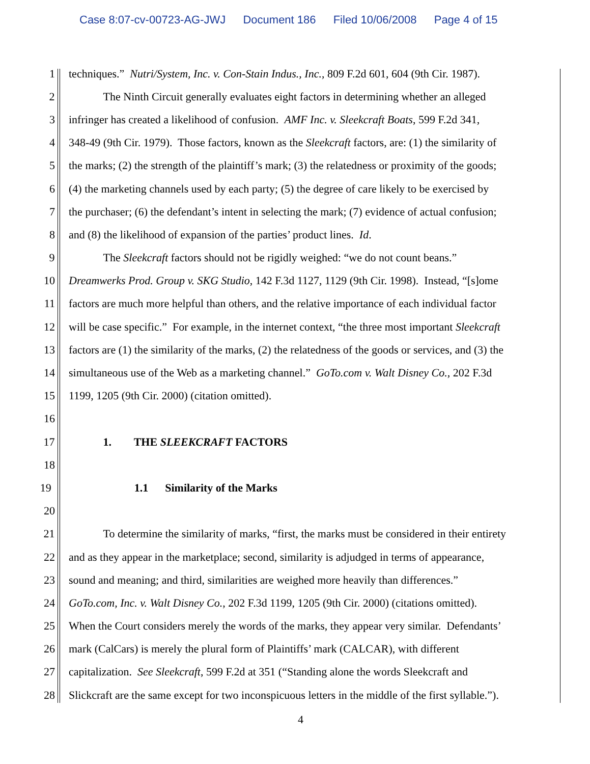Case 8:07-cv-00723-AG-JWJ Document 186 Filed 10/06/2008 Page 4 of 15
1 techniques.” Nutri/System, Inc. v. Con-Stain Indus., Inc., 809 F.2d 601, 604 (9th Cir. 1987).
2 The Ninth Circuit generally evaluates eight factors in determining whether an alleged
3 infringer has created a likelihood of confusion. AMF Inc. v. Sleekcraft Boats, 599 F.2d 341,
4 348-49 (9th Cir. 1979). Those factors, known as the Sleekcraft factors, are: (1) the similarity of
5 the marks; (2) the strength of the plaintiff’s mark; (3) the relatedness or proximity of the goods;
6 (4) the marketing channels used by each party; (5) the degree of care likely to be exercised by
7 the purchaser; (6) the defendant’s intent in selecting the mark; (7) evidence of actual confusion;
8 and (8) the likelihood of expansion of the parties’ product lines. Id.
9 The Sleekcraft factors should not be rigidly weighed: “we do not count beans.”
10 Dreamwerks Prod. Group v. SKG Studio, 142 F.3d 1127, 1129 (9th Cir. 1998). Instead, “[s]ome
11 factors are much more helpful than others, and the relative importance of each individual factor
12 will be case specific.” For example, in the internet context, “the three most important Sleekcraft
13 factors are (1) the similarity of the marks, (2) the relatedness of the goods or services, and (3) the
14 simultaneous use of the Web as a marketing channel.” GoTo.com v. Walt Disney Co., 202 F.3d
15 1199, 1205 (9th Cir. 2000) (citation omitted).
16
17 1. THE SLEEKCRAFT FACTORS
18
19 1.1 Similarity of the Marks
20
21 To determine the similarity of marks, “first, the marks must be considered in their entirety
22 and as they appear in the marketplace; second, similarity is adjudged in terms of appearance,
23 sound and meaning; and third, similarities are weighed more heavily than differences.”
24 GoTo.com, Inc. v. Walt Disney Co., 202 F.3d 1199, 1205 (9th Cir. 2000) (citations omitted).
25 When the Court considers merely the words of the marks, they appear very similar. Defendants’
26 mark (CalCars) is merely the plural form of Plaintiffs’ mark (CALCAR), with different
27 capitalization. See Sleekcraft, 599 F.2d at 351 (“Standing alone the words Sleekcraft and
28 Slickcraft are the same except for two inconspicuous letters in the middle of the first syllable.”).
4